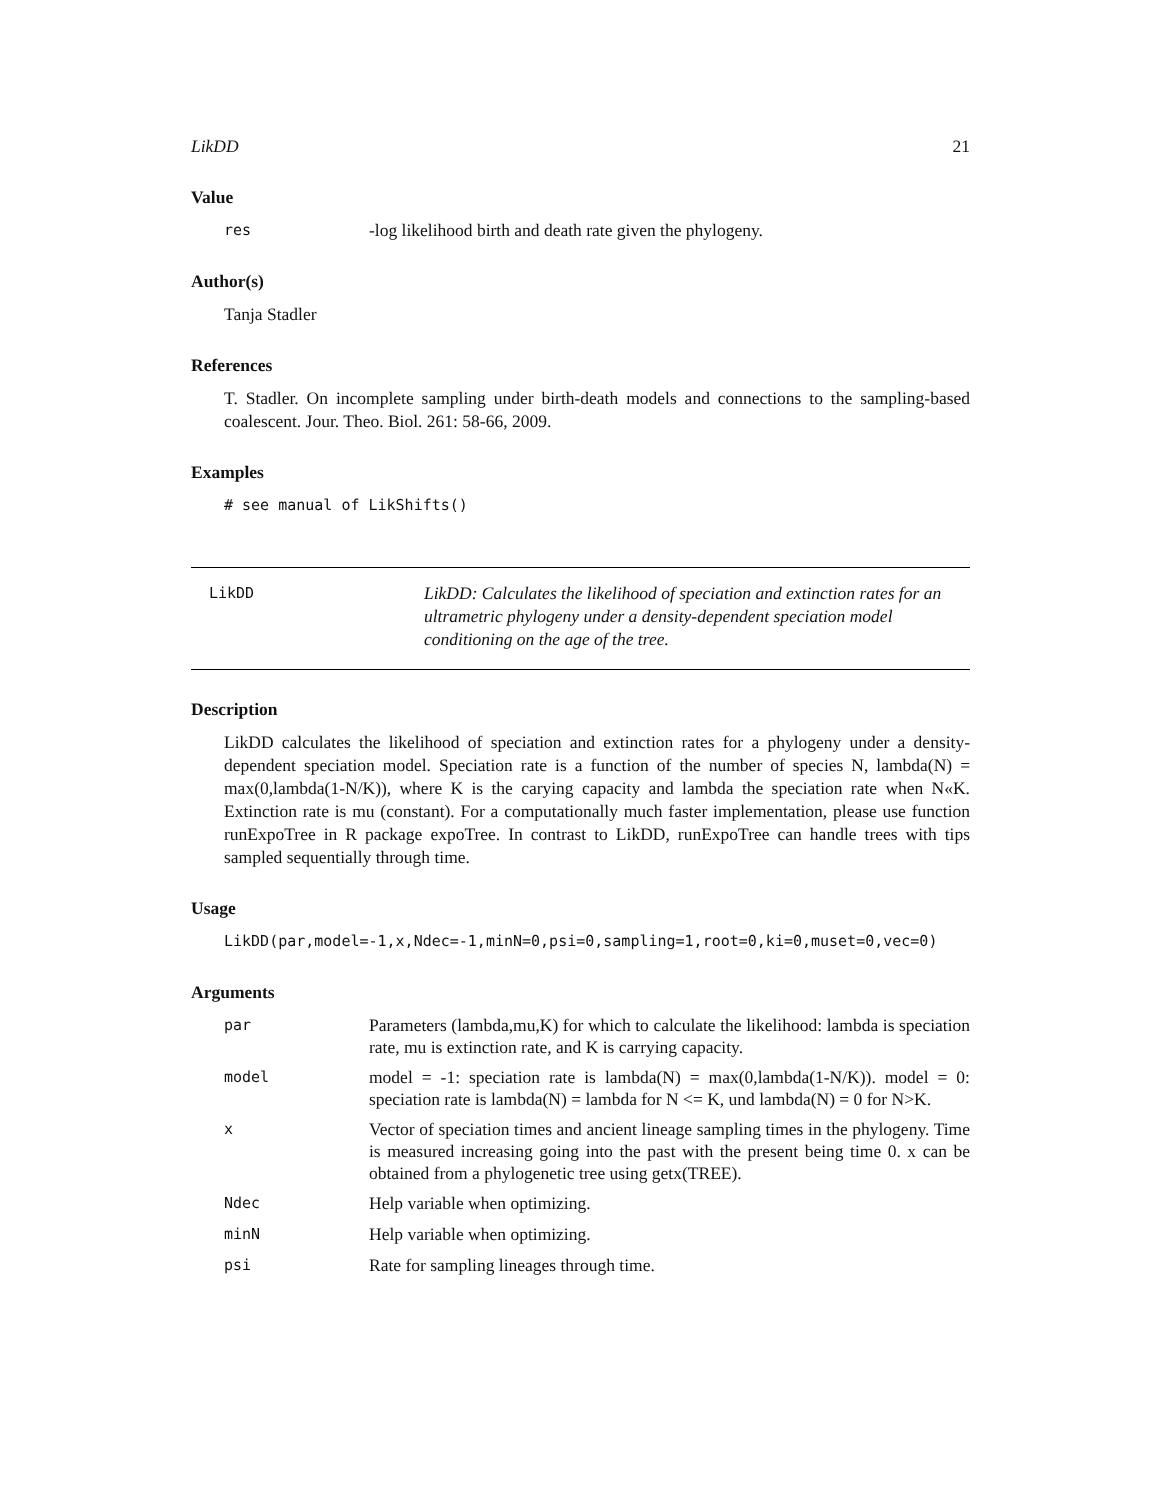LikDD 21
Value
res
-log likelihood birth and death rate given the phylogeny.
Author(s)
Tanja Stadler
References
T. Stadler. On incomplete sampling under birth-death models and connections to the sampling-based coalescent. Jour. Theo. Biol. 261: 58-66, 2009.
Examples
# see manual of LikShifts()
LikDD
LikDD: Calculates the likelihood of speciation and extinction rates for an ultrametric phylogeny under a density-dependent speciation model conditioning on the age of the tree.
Description
LikDD calculates the likelihood of speciation and extinction rates for a phylogeny under a density-dependent speciation model. Speciation rate is a function of the number of species N, lambda(N) = max(0,lambda(1-N/K)), where K is the carying capacity and lambda the speciation rate when N«K. Extinction rate is mu (constant). For a computationally much faster implementation, please use function runExpoTree in R package expoTree. In contrast to LikDD, runExpoTree can handle trees with tips sampled sequentially through time.
Usage
LikDD(par,model=-1,x,Ndec=-1,minN=0,psi=0,sampling=1,root=0,ki=0,muset=0,vec=0)
Arguments
par
Parameters (lambda,mu,K) for which to calculate the likelihood: lambda is speciation rate, mu is extinction rate, and K is carrying capacity.
model
model = -1: speciation rate is lambda(N) = max(0,lambda(1-N/K)). model = 0: speciation rate is lambda(N) = lambda for N <= K, und lambda(N) = 0 for N>K.
x
Vector of speciation times and ancient lineage sampling times in the phylogeny. Time is measured increasing going into the past with the present being time 0. x can be obtained from a phylogenetic tree using getx(TREE).
Ndec
Help variable when optimizing.
minN
Help variable when optimizing.
psi
Rate for sampling lineages through time.